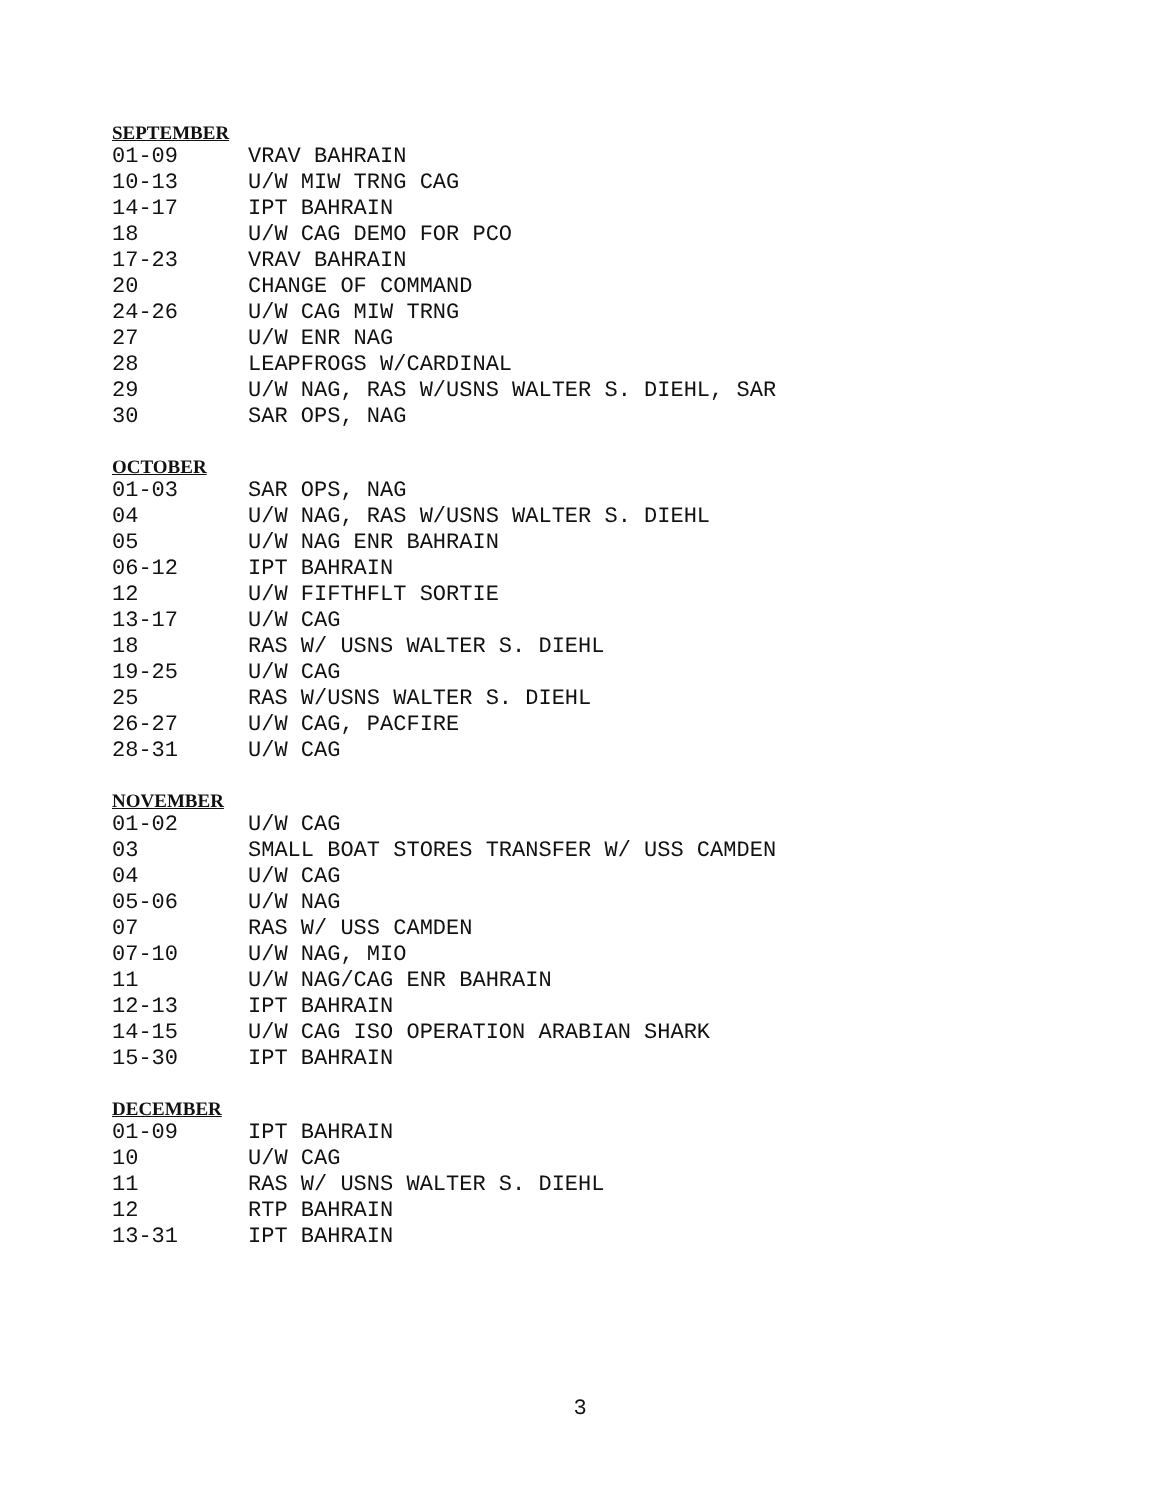SEPTEMBER
01-09 VRAV BAHRAIN
10-13 U/W MIW TRNG CAG
14-17 IPT BAHRAIN
18 U/W CAG DEMO FOR PCO
17-23 VRAV BAHRAIN
20 CHANGE OF COMMAND
24-26 U/W CAG MIW TRNG
27 U/W ENR NAG
28 LEAPFROGS W/CARDINAL
29 U/W NAG, RAS W/USNS WALTER S. DIEHL, SAR
30 SAR OPS, NAG
OCTOBER
01-03 SAR OPS, NAG
04 U/W NAG, RAS W/USNS WALTER S. DIEHL
05 U/W NAG ENR BAHRAIN
06-12 IPT BAHRAIN
12 U/W FIFTHFLT SORTIE
13-17 U/W CAG
18 RAS W/ USNS WALTER S. DIEHL
19-25 U/W CAG
25 RAS W/USNS WALTER S. DIEHL
26-27 U/W CAG, PACFIRE
28-31 U/W CAG
NOVEMBER
01-02 U/W CAG
03 SMALL BOAT STORES TRANSFER W/ USS CAMDEN
04 U/W CAG
05-06 U/W NAG
07 RAS W/ USS CAMDEN
07-10 U/W NAG, MIO
11 U/W NAG/CAG ENR BAHRAIN
12-13 IPT BAHRAIN
14-15 U/W CAG ISO OPERATION ARABIAN SHARK
15-30 IPT BAHRAIN
DECEMBER
01-09 IPT BAHRAIN
10 U/W CAG
11 RAS W/ USNS WALTER S. DIEHL
12 RTP BAHRAIN
13-31 IPT BAHRAIN
3